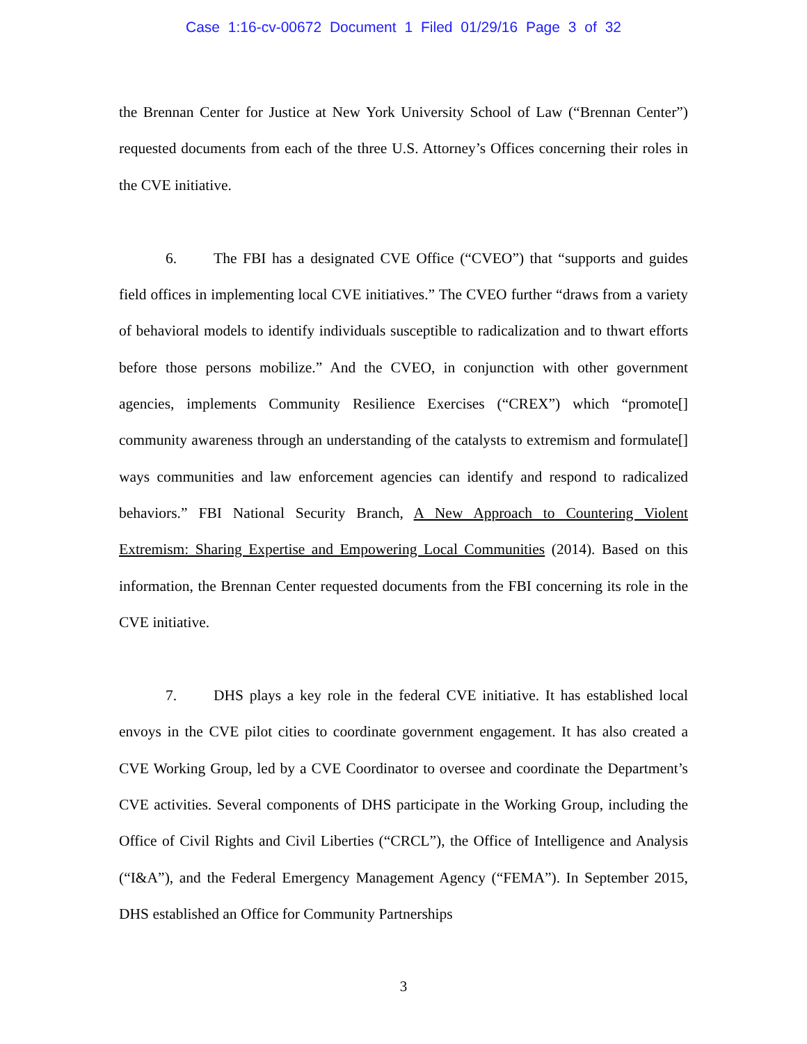Case 1:16-cv-00672 Document 1 Filed 01/29/16 Page 3 of 32
the Brennan Center for Justice at New York University School of Law (“Brennan Center”) requested documents from each of the three U.S. Attorney’s Offices concerning their roles in the CVE initiative.
6. The FBI has a designated CVE Office (“CVEO”) that “supports and guides field offices in implementing local CVE initiatives.” The CVEO further “draws from a variety of behavioral models to identify individuals susceptible to radicalization and to thwart efforts before those persons mobilize.” And the CVEO, in conjunction with other government agencies, implements Community Resilience Exercises (“CREX”) which “promote[] community awareness through an understanding of the catalysts to extremism and formulate[] ways communities and law enforcement agencies can identify and respond to radicalized behaviors.” FBI National Security Branch, A New Approach to Countering Violent Extremism: Sharing Expertise and Empowering Local Communities (2014). Based on this information, the Brennan Center requested documents from the FBI concerning its role in the CVE initiative.
7. DHS plays a key role in the federal CVE initiative. It has established local envoys in the CVE pilot cities to coordinate government engagement. It has also created a CVE Working Group, led by a CVE Coordinator to oversee and coordinate the Department’s CVE activities. Several components of DHS participate in the Working Group, including the Office of Civil Rights and Civil Liberties (“CRCL”), the Office of Intelligence and Analysis (“I&A”), and the Federal Emergency Management Agency (“FEMA”). In September 2015, DHS established an Office for Community Partnerships
3